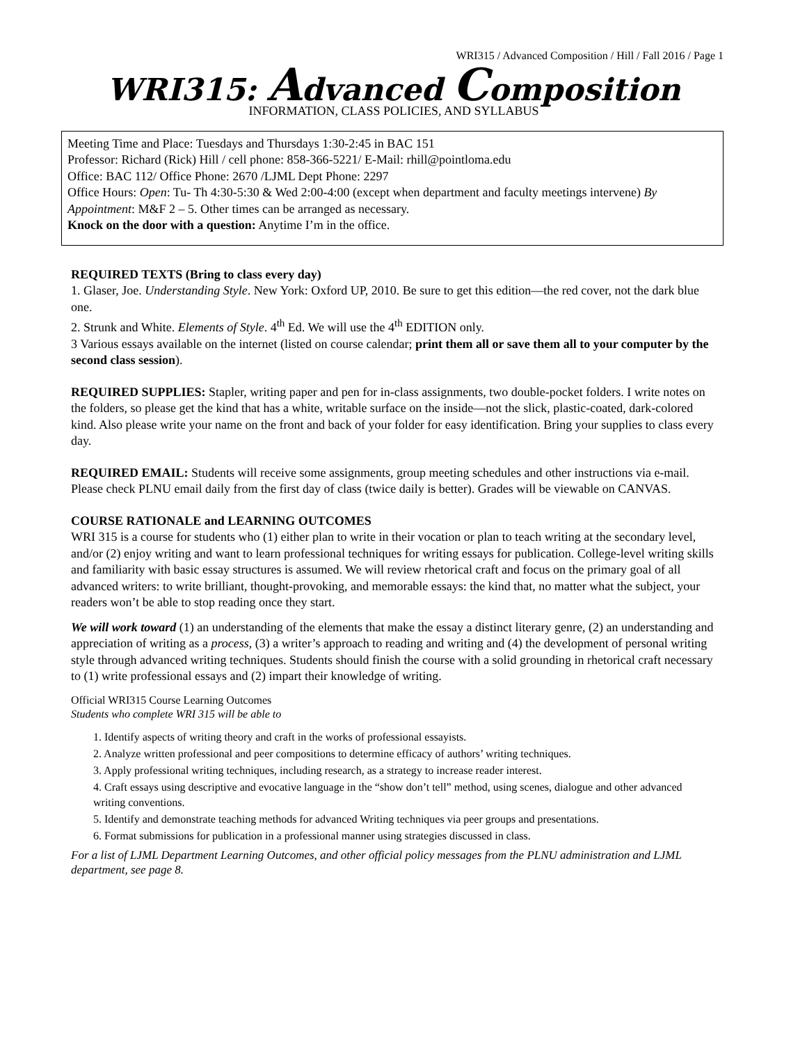WRI315 / Advanced Composition / Hill / Fall 2016 / Page 1
WRI315: Advanced Composition
INFORMATION, CLASS POLICIES, AND SYLLABUS
Meeting Time and Place: Tuesdays and Thursdays 1:30-2:45 in BAC 151
Professor: Richard (Rick) Hill / cell phone: 858-366-5221/ E-Mail: rhill@pointloma.edu
Office: BAC 112/ Office Phone: 2670 /LJML Dept Phone: 2297
Office Hours: Open: Tu- Th 4:30-5:30 & Wed 2:00-4:00 (except when department and faculty meetings intervene) By Appointment: M&F 2 – 5. Other times can be arranged as necessary.
Knock on the door with a question: Anytime I’m in the office.
REQUIRED TEXTS (Bring to class every day)
1. Glaser, Joe. Understanding Style. New York: Oxford UP, 2010. Be sure to get this edition—the red cover, not the dark blue one.
2. Strunk and White. Elements of Style. 4<sup>th</sup> Ed. We will use the 4<sup>th</sup> EDITION only.
3 Various essays available on the internet (listed on course calendar; print them all or save them all to your computer by the second class session).
REQUIRED SUPPLIES: Stapler, writing paper and pen for in-class assignments, two double-pocket folders. I write notes on the folders, so please get the kind that has a white, writable surface on the inside—not the slick, plastic-coated, dark-colored kind. Also please write your name on the front and back of your folder for easy identification. Bring your supplies to class every day.
REQUIRED EMAIL: Students will receive some assignments, group meeting schedules and other instructions via e-mail. Please check PLNU email daily from the first day of class (twice daily is better). Grades will be viewable on CANVAS.
COURSE RATIONALE and LEARNING OUTCOMES
WRI 315 is a course for students who (1) either plan to write in their vocation or plan to teach writing at the secondary level, and/or (2) enjoy writing and want to learn professional techniques for writing essays for publication. College-level writing skills and familiarity with basic essay structures is assumed. We will review rhetorical craft and focus on the primary goal of all advanced writers: to write brilliant, thought-provoking, and memorable essays: the kind that, no matter what the subject, your readers won’t be able to stop reading once they start.
We will work toward (1) an understanding of the elements that make the essay a distinct literary genre, (2) an understanding and appreciation of writing as a process, (3) a writer’s approach to reading and writing and (4) the development of personal writing style through advanced writing techniques. Students should finish the course with a solid grounding in rhetorical craft necessary to (1) write professional essays and (2) impart their knowledge of writing.
Official WRI315 Course Learning Outcomes
Students who complete WRI 315 will be able to
1. Identify aspects of writing theory and craft in the works of professional essayists.
2. Analyze written professional and peer compositions to determine efficacy of authors’ writing techniques.
3. Apply professional writing techniques, including research, as a strategy to increase reader interest.
4. Craft essays using descriptive and evocative language in the “show don’t tell” method, using scenes, dialogue and other advanced writing conventions.
5. Identify and demonstrate teaching methods for advanced Writing techniques via peer groups and presentations.
6. Format submissions for publication in a professional manner using strategies discussed in class.
For a list of LJML Department Learning Outcomes, and other official policy messages from the PLNU administration and LJML department, see page 8.